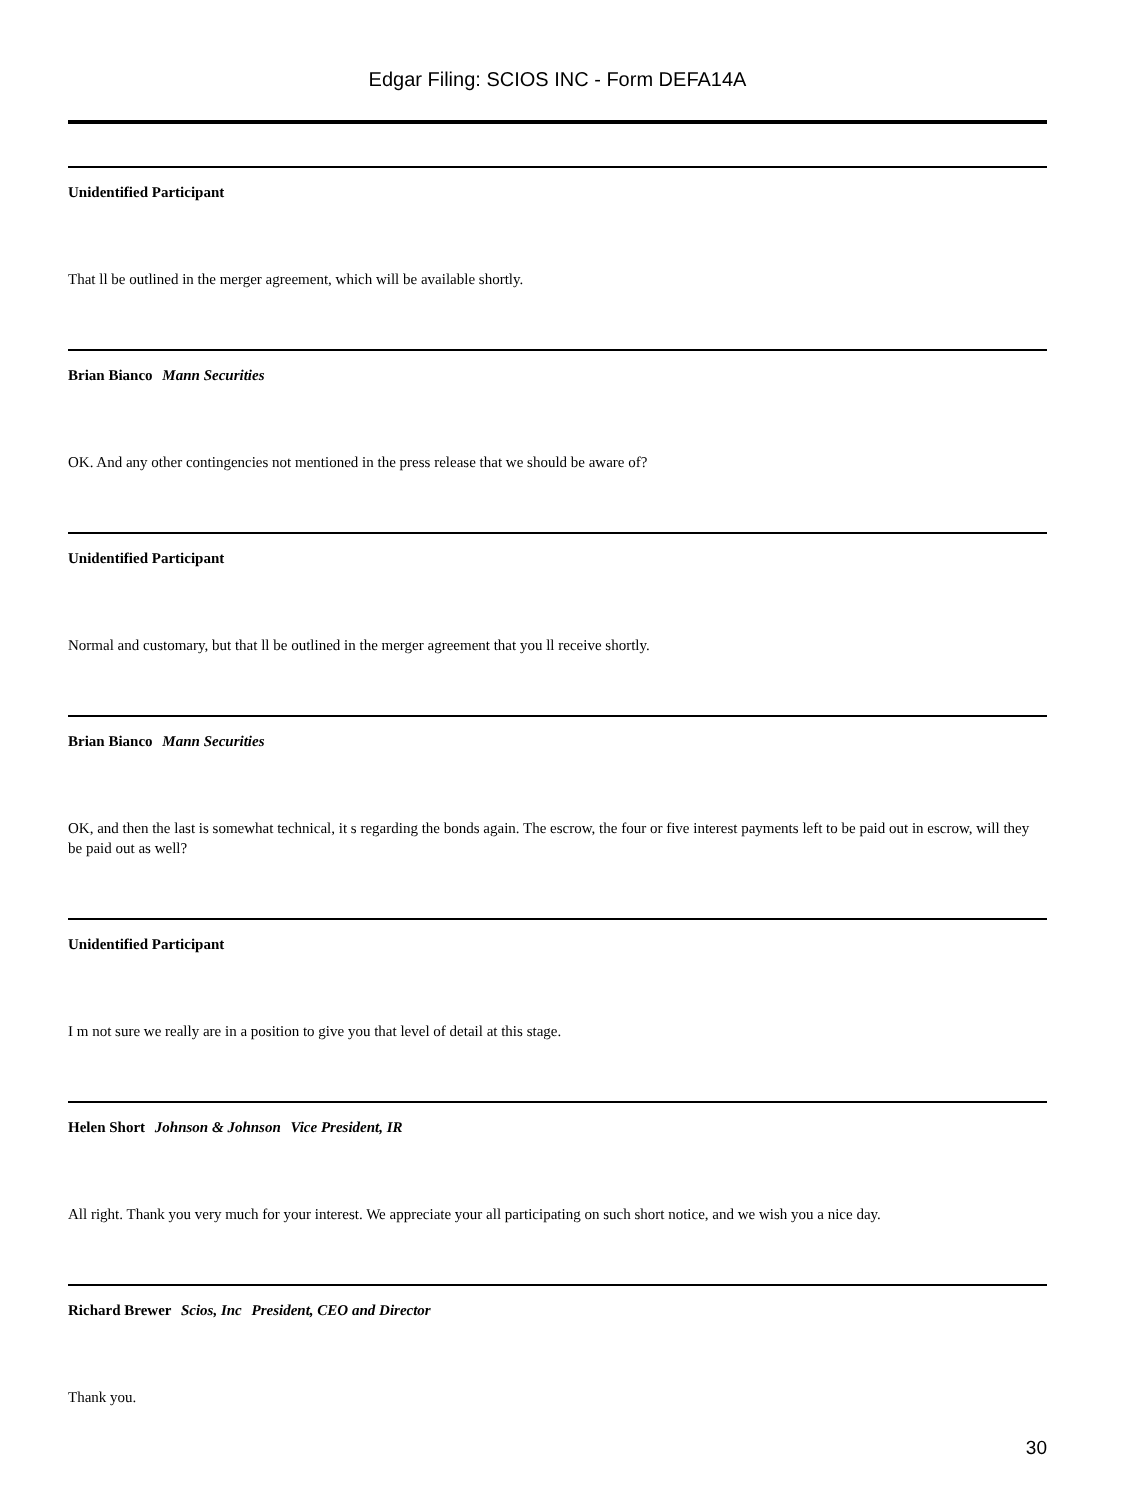Edgar Filing: SCIOS INC - Form DEFA14A
Unidentified Participant
That ll be outlined in the merger agreement, which will be available shortly.
Brian Bianco Mann Securities
OK. And any other contingencies not mentioned in the press release that we should be aware of?
Unidentified Participant
Normal and customary, but that ll be outlined in the merger agreement that you ll receive shortly.
Brian Bianco Mann Securities
OK, and then the last is somewhat technical, it s regarding the bonds again. The escrow, the four or five interest payments left to be paid out in escrow, will they be paid out as well?
Unidentified Participant
I m not sure we really are in a position to give you that level of detail at this stage.
Helen Short Johnson & Johnson Vice President, IR
All right. Thank you very much for your interest. We appreciate your all participating on such short notice, and we wish you a nice day.
Richard Brewer Scios, Inc President, CEO and Director
Thank you.
30